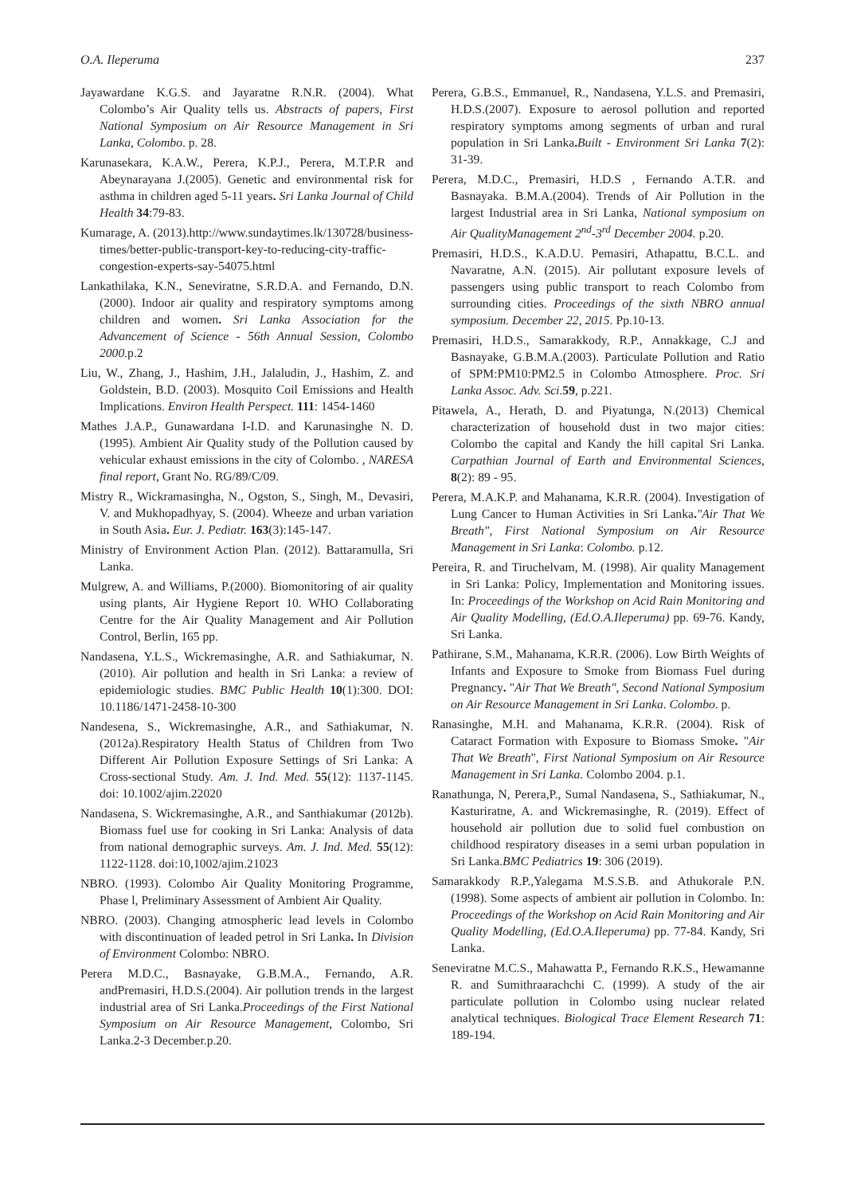O.A. Ileperuma 237
Jayawardane K.G.S. and Jayaratne R.N.R. (2004). What Colombo’s Air Quality tells us. Abstracts of papers, First National Symposium on Air Resource Management in Sri Lanka, Colombo. p. 28.
Karunasekara, K.A.W., Perera, K.P.J., Perera, M.T.P.R and Abeynarayana J.(2005). Genetic and environmental risk for asthma in children aged 5-11 years. Sri Lanka Journal of Child Health 34:79-83.
Kumarage, A. (2013).http://www.sundaytimes.lk/130728/business-times/better-public-transport-key-to-reducing-city-traffic-congestion-experts-say-54075.html
Lankathilaka, K.N., Seneviratne, S.R.D.A. and Fernando, D.N. (2000). Indoor air quality and respiratory symptoms among children and women. Sri Lanka Association for the Advancement of Science - 56th Annual Session, Colombo 2000. p.2
Liu, W., Zhang, J., Hashim, J.H., Jalaludin, J., Hashim, Z. and Goldstein, B.D. (2003). Mosquito Coil Emissions and Health Implications. Environ Health Perspect. 111: 1454-1460
Mathes J.A.P., Gunawardana I-I.D. and Karunasinghe N. D. (1995). Ambient Air Quality study of the Pollution caused by vehicular exhaust emissions in the city of Colombo. , NARESA final report, Grant No. RG/89/C/09.
Mistry R., Wickramasingha, N., Ogston, S., Singh, M., Devasiri, V. and Mukhopadhyay, S. (2004). Wheeze and urban variation in South Asia. Eur. J. Pediatr. 163(3):145-147.
Ministry of Environment Action Plan. (2012). Battaramulla, Sri Lanka.
Mulgrew, A. and Williams, P.(2000). Biomonitoring of air quality using plants, Air Hygiene Report 10. WHO Collaborating Centre for the Air Quality Management and Air Pollution Control, Berlin, 165 pp.
Nandasena, Y.L.S., Wickremasinghe, A.R. and Sathiakumar, N. (2010). Air pollution and health in Sri Lanka: a review of epidemiologic studies. BMC Public Health 10(1):300. DOI: 10.1186/1471-2458-10-300
Nandesena, S., Wickremasinghe, A.R., and Sathiakumar, N.(2012a).Respiratory Health Status of Children from Two Different Air Pollution Exposure Settings of Sri Lanka: A Cross-sectional Study. Am. J. Ind. Med. 55(12): 1137-1145. doi: 10.1002/ajim.22020
Nandasena, S. Wickremasinghe, A.R., and Santhiakumar (2012b). Biomass fuel use for cooking in Sri Lanka: Analysis of data from national demographic surveys. Am. J. Ind. Med. 55(12): 1122-1128. doi:10,1002/ajim.21023
NBRO. (1993). Colombo Air Quality Monitoring Programme, Phase l, Preliminary Assessment of Ambient Air Quality.
NBRO. (2003). Changing atmospheric lead levels in Colombo with discontinuation of leaded petrol in Sri Lanka. In Division of Environment Colombo: NBRO.
Perera M.D.C., Basnayake, G.B.M.A., Fernando, A.R. andPremasiri, H.D.S.(2004). Air pollution trends in the largest industrial area of Sri Lanka.Proceedings of the First National Symposium on Air Resource Management, Colombo, Sri Lanka.2-3 December.p.20.
Perera, G.B.S., Emmanuel, R., Nandasena, Y.L.S. and Premasiri, H.D.S.(2007). Exposure to aerosol pollution and reported respiratory symptoms among segments of urban and rural population in Sri Lanka. Built - Environment Sri Lanka 7(2): 31-39.
Perera, M.D.C., Premasiri, H.D.S , Fernando A.T.R. and Basnayaka. B.M.A.(2004). Trends of Air Pollution in the largest Industrial area in Sri Lanka, National symposium on Air QualityManagement 2<sup>nd</sup>-3<sup>rd</sup> December 2004. p.20.
Premasiri, H.D.S., K.A.D.U. Pemasiri, Athapattu, B.C.L. and Navaratne, A.N. (2015). Air pollutant exposure levels of passengers using public transport to reach Colombo from surrounding cities. Proceedings of the sixth NBRO annual symposium. December 22, 2015. Pp.10-13.
Premasiri, H.D.S., Samarakkody, R.P., Annakkage, C.J and Basnayake, G.B.M.A.(2003). Particulate Pollution and Ratio of SPM:PM10:PM2.5 in Colombo Atmosphere. Proc. Sri Lanka Assoc. Adv. Sci. 59, p.221.
Pitawela, A., Herath, D. and Piyatunga, N.(2013) Chemical characterization of household dust in two major cities: Colombo the capital and Kandy the hill capital Sri Lanka. Carpathian Journal of Earth and Environmental Sciences, 8(2): 89 - 95.
Perera, M.A.K.P. and Mahanama, K.R.R. (2004). Investigation of Lung Cancer to Human Activities in Sri Lanka."Air That We Breath", First National Symposium on Air Resource Management in Sri Lanka: Colombo. p.12.
Pereira, R. and Tiruchelvam, M. (1998). Air quality Management in Sri Lanka: Policy, Implementation and Monitoring issues. In: Proceedings of the Workshop on Acid Rain Monitoring and Air Quality Modelling, (Ed.O.A.Ileperuma) pp. 69-76. Kandy, Sri Lanka.
Pathirane, S.M., Mahanama, K.R.R. (2006). Low Birth Weights of Infants and Exposure to Smoke from Biomass Fuel during Pregnancy. "Air That We Breath", Second National Symposium on Air Resource Management in Sri Lanka. Colombo. p.
Ranasinghe, M.H. and Mahanama, K.R.R. (2004). Risk of Cataract Formation with Exposure to Biomass Smoke. "Air That We Breath", First National Symposium on Air Resource Management in Sri Lanka. Colombo 2004. p.1.
Ranathunga, N, Perera,P., Sumal Nandasena, S., Sathiakumar, N., Kasturiratne, A. and Wickremasinghe, R. (2019). Effect of household air pollution due to solid fuel combustion on childhood respiratory diseases in a semi urban population in Sri Lanka.BMC Pediatrics 19: 306 (2019).
Samarakkody R.P.,Yalegama M.S.S.B. and Athukorale P.N. (1998). Some aspects of ambient air pollution in Colombo. In: Proceedings of the Workshop on Acid Rain Monitoring and Air Quality Modelling, (Ed.O.A.Ileperuma) pp. 77-84. Kandy, Sri Lanka.
Seneviratne M.C.S., Mahawatta P., Fernando R.K.S., Hewamanne R. and Sumithraarachchi C. (1999). A study of the air particulate pollution in Colombo using nuclear related analytical techniques. Biological Trace Element Research 71: 189-194.